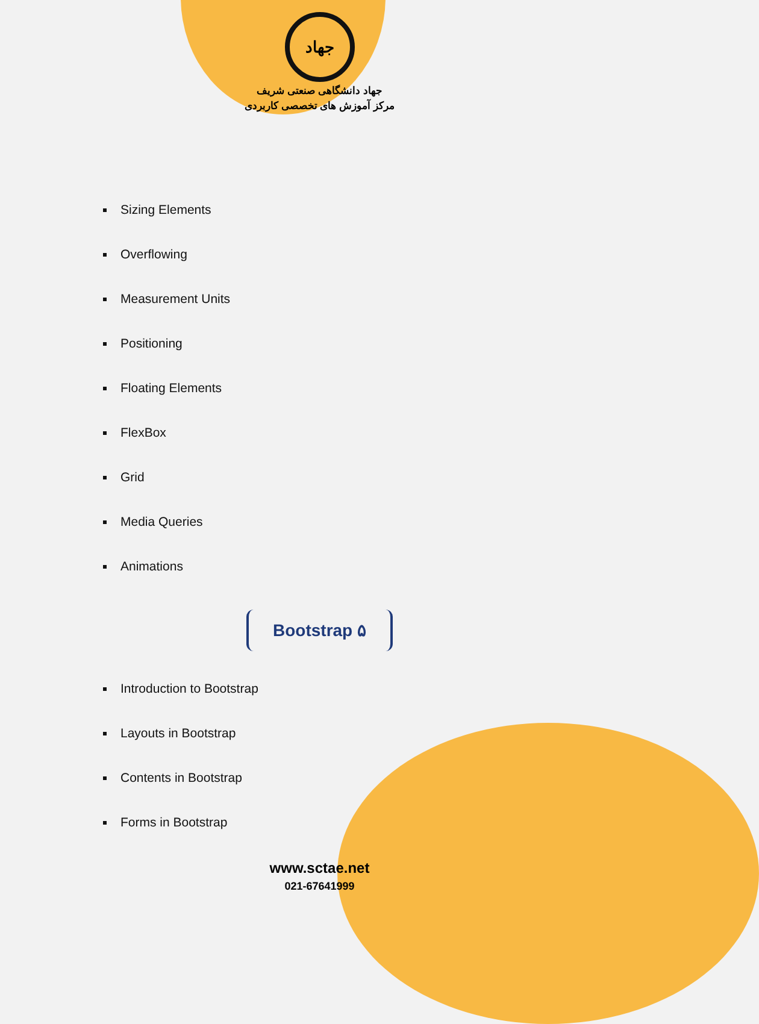جهاد
جهاد دانشگاهی صنعتی شریف
مرکز آموزش های تخصصی کاربردی
Sizing Elements
Overflowing
Measurement Units
Positioning
Floating Elements
FlexBox
Grid
Media Queries
Animations
Bootstrap ۵
Introduction to Bootstrap
Layouts in Bootstrap
Contents in Bootstrap
Forms in Bootstrap
www.sctae.net
021-67641999